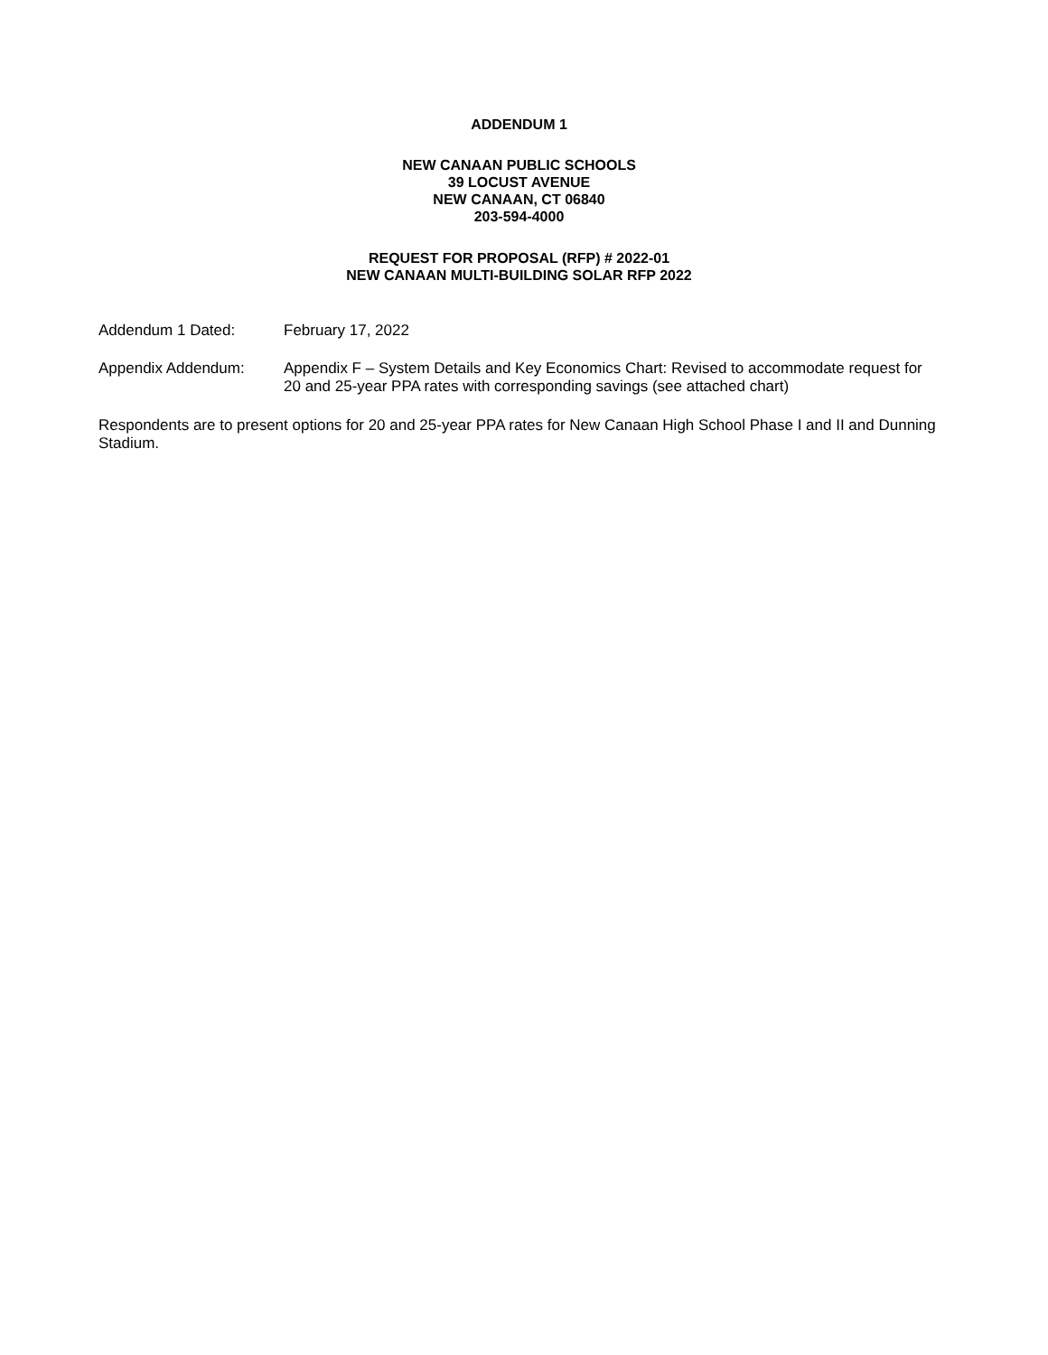ADDENDUM 1
NEW CANAAN PUBLIC SCHOOLS
39 LOCUST AVENUE
NEW CANAAN, CT 06840
203-594-4000
REQUEST FOR PROPOSAL (RFP) # 2022-01
NEW CANAAN MULTI-BUILDING SOLAR RFP 2022
Addendum 1 Dated: February 17, 2022
Appendix Addendum: Appendix F – System Details and Key Economics Chart: Revised to accommodate request for 20 and 25-year PPA rates with corresponding savings (see attached chart)
Respondents are to present options for 20 and 25-year PPA rates for New Canaan High School Phase I and II and Dunning Stadium.